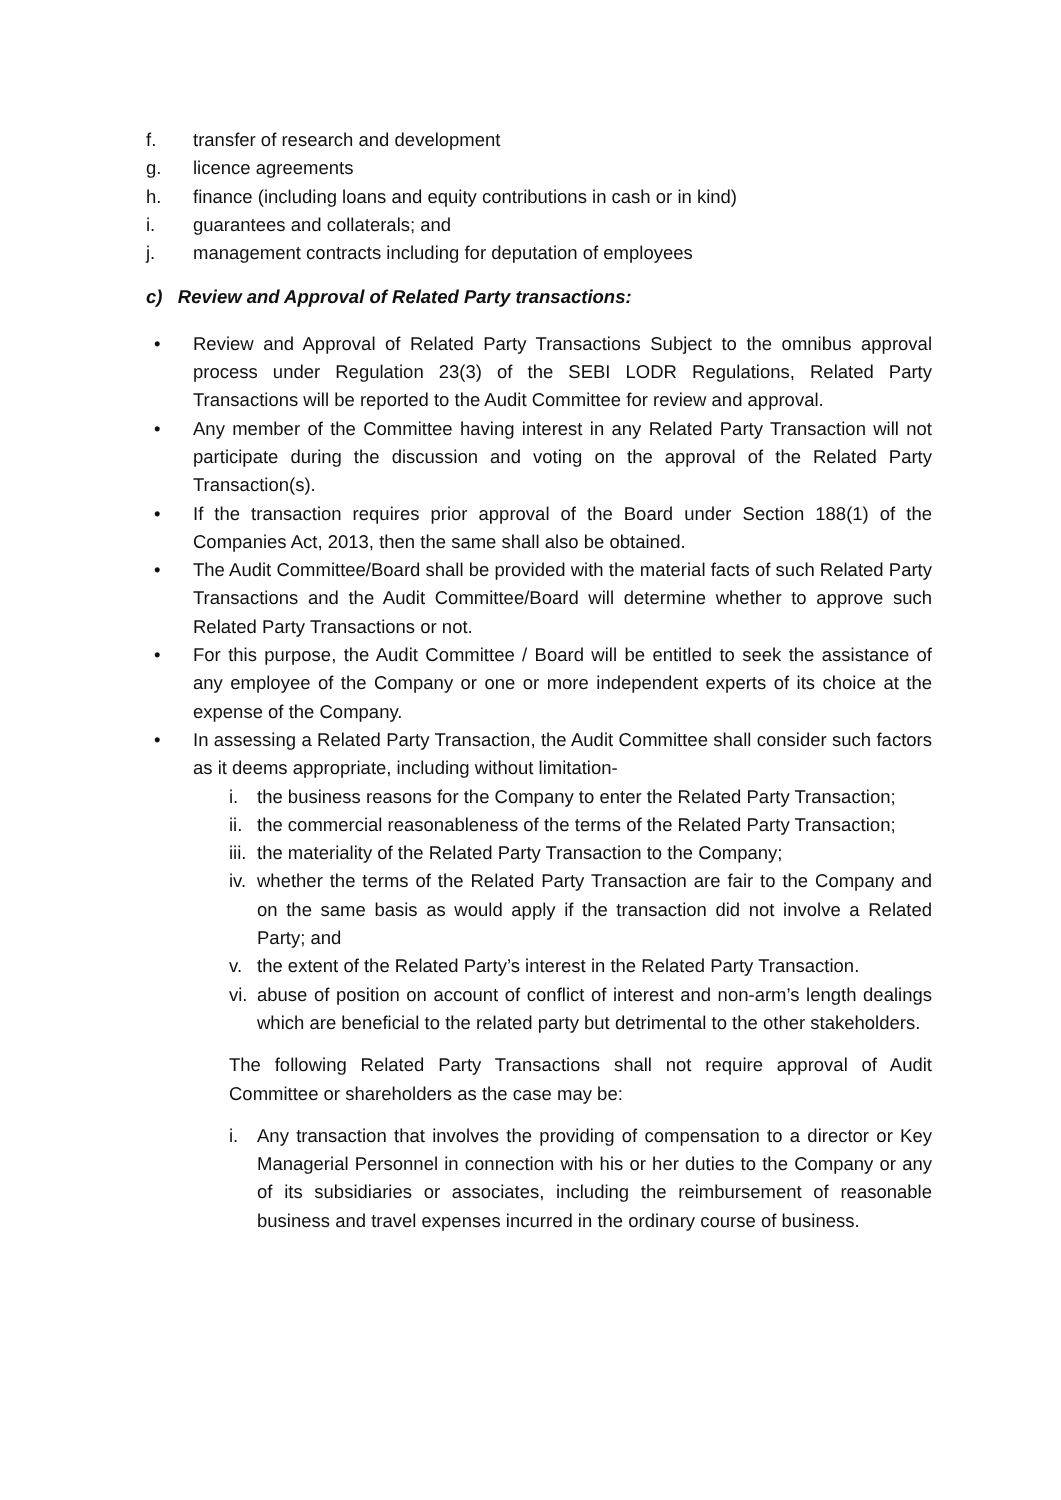f. transfer of research and development
g. licence agreements
h. finance (including loans and equity contributions in cash or in kind)
i. guarantees and collaterals; and
j. management contracts including for deputation of employees
c) Review and Approval of Related Party transactions:
• Review and Approval of Related Party Transactions Subject to the omnibus approval process under Regulation 23(3) of the SEBI LODR Regulations, Related Party Transactions will be reported to the Audit Committee for review and approval.
• Any member of the Committee having interest in any Related Party Transaction will not participate during the discussion and voting on the approval of the Related Party Transaction(s).
• If the transaction requires prior approval of the Board under Section 188(1) of the Companies Act, 2013, then the same shall also be obtained.
• The Audit Committee/Board shall be provided with the material facts of such Related Party Transactions and the Audit Committee/Board will determine whether to approve such Related Party Transactions or not.
• For this purpose, the Audit Committee / Board will be entitled to seek the assistance of any employee of the Company or one or more independent experts of its choice at the expense of the Company.
• In assessing a Related Party Transaction, the Audit Committee shall consider such factors as it deems appropriate, including without limitation-
i. the business reasons for the Company to enter the Related Party Transaction;
ii. the commercial reasonableness of the terms of the Related Party Transaction;
iii. the materiality of the Related Party Transaction to the Company;
iv. whether the terms of the Related Party Transaction are fair to the Company and on the same basis as would apply if the transaction did not involve a Related Party; and
v. the extent of the Related Party’s interest in the Related Party Transaction.
vi. abuse of position on account of conflict of interest and non-arm’s length dealings which are beneficial to the related party but detrimental to the other stakeholders.
The following Related Party Transactions shall not require approval of Audit Committee or shareholders as the case may be:
i. Any transaction that involves the providing of compensation to a director or Key Managerial Personnel in connection with his or her duties to the Company or any of its subsidiaries or associates, including the reimbursement of reasonable business and travel expenses incurred in the ordinary course of business.